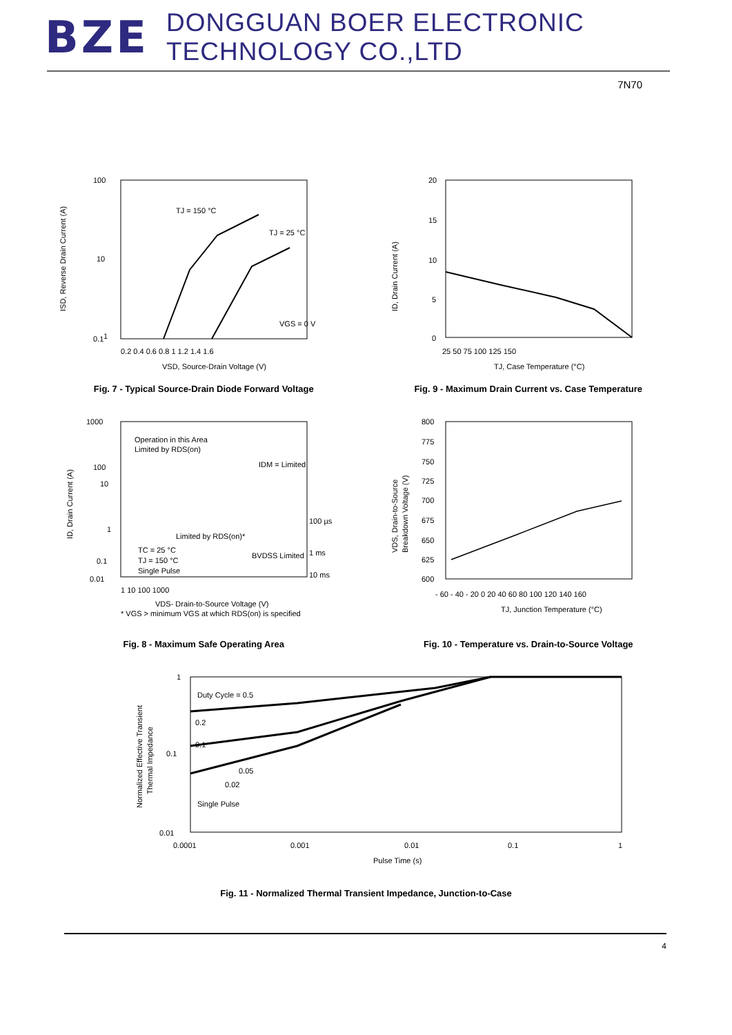BZE DONGGUAN BOER ELECTRONIC TECHNOLOGY CO.,LTD
7N70
100
10
1
0.1
TJ = 150 °C
TJ = 25 °C
VGS = 0 V
0.2 0.4 0.6 0.8 1 1.2 1.4 1.6
VSD, Source-Drain Voltage (V)
ISD, Reverse Drain Current (A)
Fig. 7 - Typical Source-Drain Diode Forward Voltage
20
15
10
5
0
25 50 75 100 125 150
TJ, Case Temperature (°C)
ID, Drain Current (A)
Fig. 9 - Maximum Drain Current vs. Case Temperature
1000
100
10
1
0.1
0.01
Operation in this Area
Limited by RDS(on)
IDM = Limited
100 µs
1 ms
10 ms
Limited by RDS(on)*
BVDSS Limited
TC = 25 °C
TJ = 150 °C
Single Pulse
1 10 100 1000
VDS- Drain-to-Source Voltage (V)
* VGS > minimum VGS at which RDS(on) is specified
ID, Drain Current (A)
Fig. 8 - Maximum Safe Operating Area
800
775
750
725
700
675
650
625
600
- 60 - 40 - 20 0 20 40 60 80 100 120 140 160
TJ, Junction Temperature (°C)
VDS, Drain-to-Source
Breakdown Voltage (V)
Fig. 10 - Temperature vs. Drain-to-Source Voltage
1
0.1
0.01
Duty Cycle = 0.5
0.2
0.1
0.05
0.02
Single Pulse
0.0001
0.001
0.01
0.1
1
Pulse Time (s)
Normalized Effective Transient
Thermal Impedance
Fig. 11 - Normalized Thermal Transient Impedance, Junction-to-Case
4